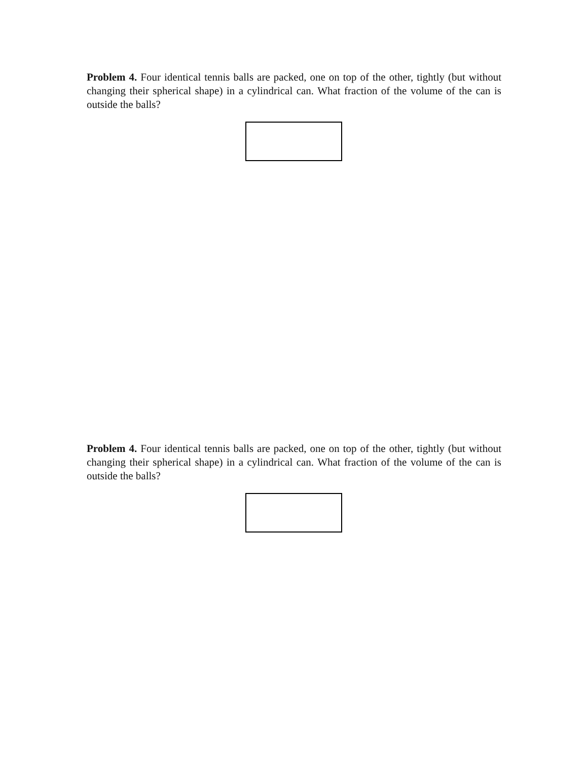Problem 4. Four identical tennis balls are packed, one on top of the other, tightly (but without changing their spherical shape) in a cylindrical can. What fraction of the volume of the can is outside the balls?
Problem 4. Four identical tennis balls are packed, one on top of the other, tightly (but without changing their spherical shape) in a cylindrical can. What fraction of the volume of the can is outside the balls?